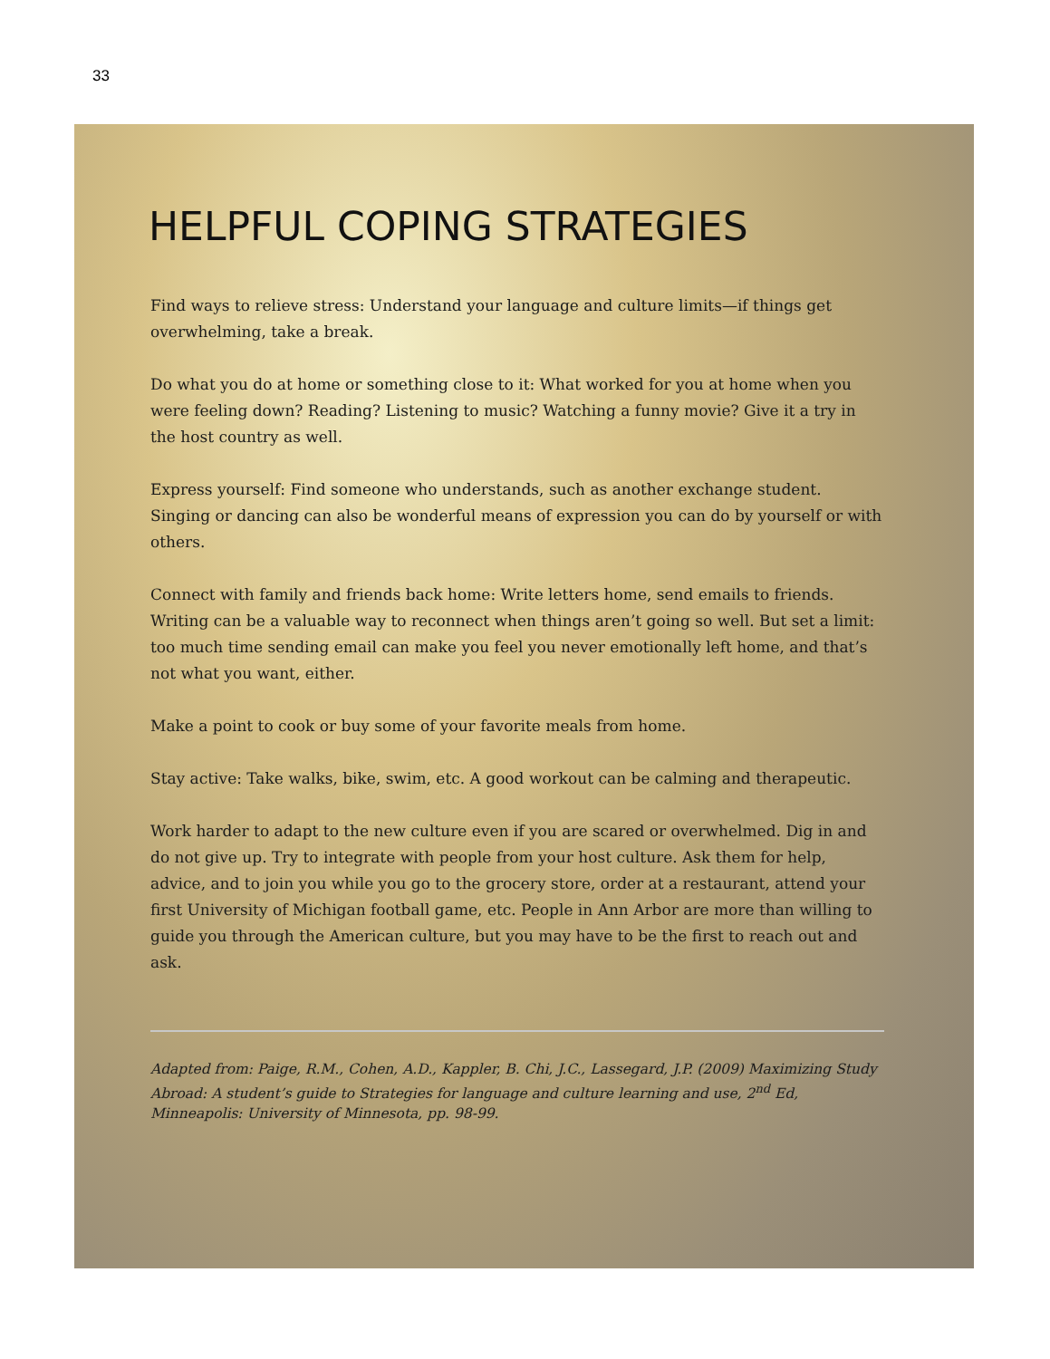33
HELPFUL COPING STRATEGIES
Find ways to relieve stress: Understand your language and culture limits—if things get overwhelming, take a break.
Do what you do at home or something close to it: What worked for you at home when you were feeling down? Reading? Listening to music? Watching a funny movie? Give it a try in the host country as well.
Express yourself: Find someone who understands, such as another exchange student. Singing or dancing can also be wonderful means of expression you can do by yourself or with others.
Connect with family and friends back home: Write letters home, send emails to friends. Writing can be a valuable way to reconnect when things aren’t going so well. But set a limit: too much time sending email can make you feel you never emotionally left home, and that’s not what you want, either.
Make a point to cook or buy some of your favorite meals from home.
Stay active: Take walks, bike, swim, etc. A good workout can be calming and therapeutic.
Work harder to adapt to the new culture even if you are scared or overwhelmed. Dig in and do not give up. Try to integrate with people from your host culture. Ask them for help, advice, and to join you while you go to the grocery store, order at a restaurant, attend your first University of Michigan football game, etc. People in Ann Arbor are more than willing to guide you through the American culture, but you may have to be the first to reach out and ask.
Adapted from: Paige, R.M., Cohen, A.D., Kappler, B. Chi, J.C., Lassegard, J.P. (2009) Maximizing Study Abroad: A student’s guide to Strategies for language and culture learning and use, 2<sup>nd</sup> Ed, Minneapolis: University of Minnesota, pp. 98-99.